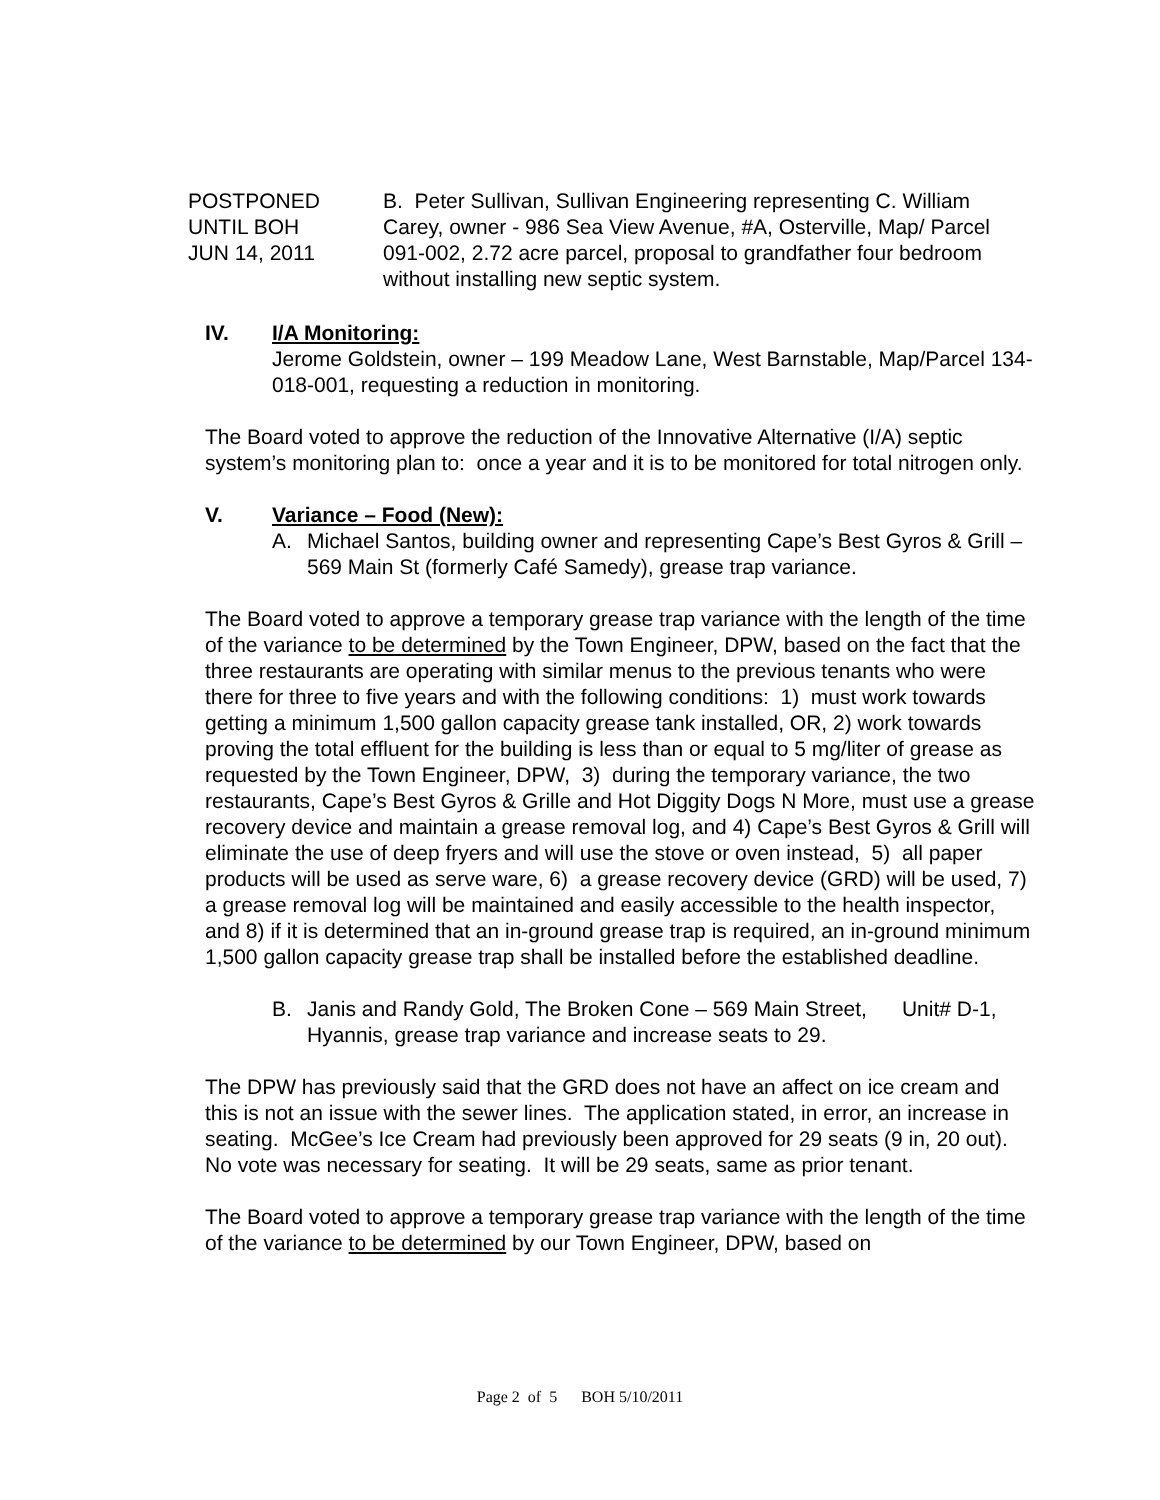POSTPONED
UNTIL BOH
JUN 14, 2011
B. Peter Sullivan, Sullivan Engineering representing C. William Carey, owner - 986 Sea View Avenue, #A, Osterville, Map/ Parcel 091-002, 2.72 acre parcel, proposal to grandfather four bedroom without installing new septic system.
IV. I/A Monitoring:
Jerome Goldstein, owner – 199 Meadow Lane, West Barnstable, Map/Parcel 134-018-001, requesting a reduction in monitoring.
The Board voted to approve the reduction of the Innovative Alternative (I/A) septic system’s monitoring plan to: once a year and it is to be monitored for total nitrogen only.
V. Variance – Food (New):
A. Michael Santos, building owner and representing Cape’s Best Gyros & Grill – 569 Main St (formerly Café Samedy), grease trap variance.
The Board voted to approve a temporary grease trap variance with the length of the time of the variance to be determined by the Town Engineer, DPW, based on the fact that the three restaurants are operating with similar menus to the previous tenants who were there for three to five years and with the following conditions: 1) must work towards getting a minimum 1,500 gallon capacity grease tank installed, OR, 2) work towards proving the total effluent for the building is less than or equal to 5 mg/liter of grease as requested by the Town Engineer, DPW, 3) during the temporary variance, the two restaurants, Cape’s Best Gyros & Grille and Hot Diggity Dogs N More, must use a grease recovery device and maintain a grease removal log, and 4) Cape’s Best Gyros & Grill will eliminate the use of deep fryers and will use the stove or oven instead, 5) all paper products will be used as serve ware, 6) a grease recovery device (GRD) will be used, 7) a grease removal log will be maintained and easily accessible to the health inspector, and 8) if it is determined that an in-ground grease trap is required, an in-ground minimum 1,500 gallon capacity grease trap shall be installed before the established deadline.
B. Janis and Randy Gold, The Broken Cone – 569 Main Street, Unit# D-1, Hyannis, grease trap variance and increase seats to 29.
The DPW has previously said that the GRD does not have an affect on ice cream and this is not an issue with the sewer lines. The application stated, in error, an increase in seating. McGee’s Ice Cream had previously been approved for 29 seats (9 in, 20 out). No vote was necessary for seating. It will be 29 seats, same as prior tenant.
The Board voted to approve a temporary grease trap variance with the length of the time of the variance to be determined by our Town Engineer, DPW, based on
Page 2 of 5 BOH 5/10/2011